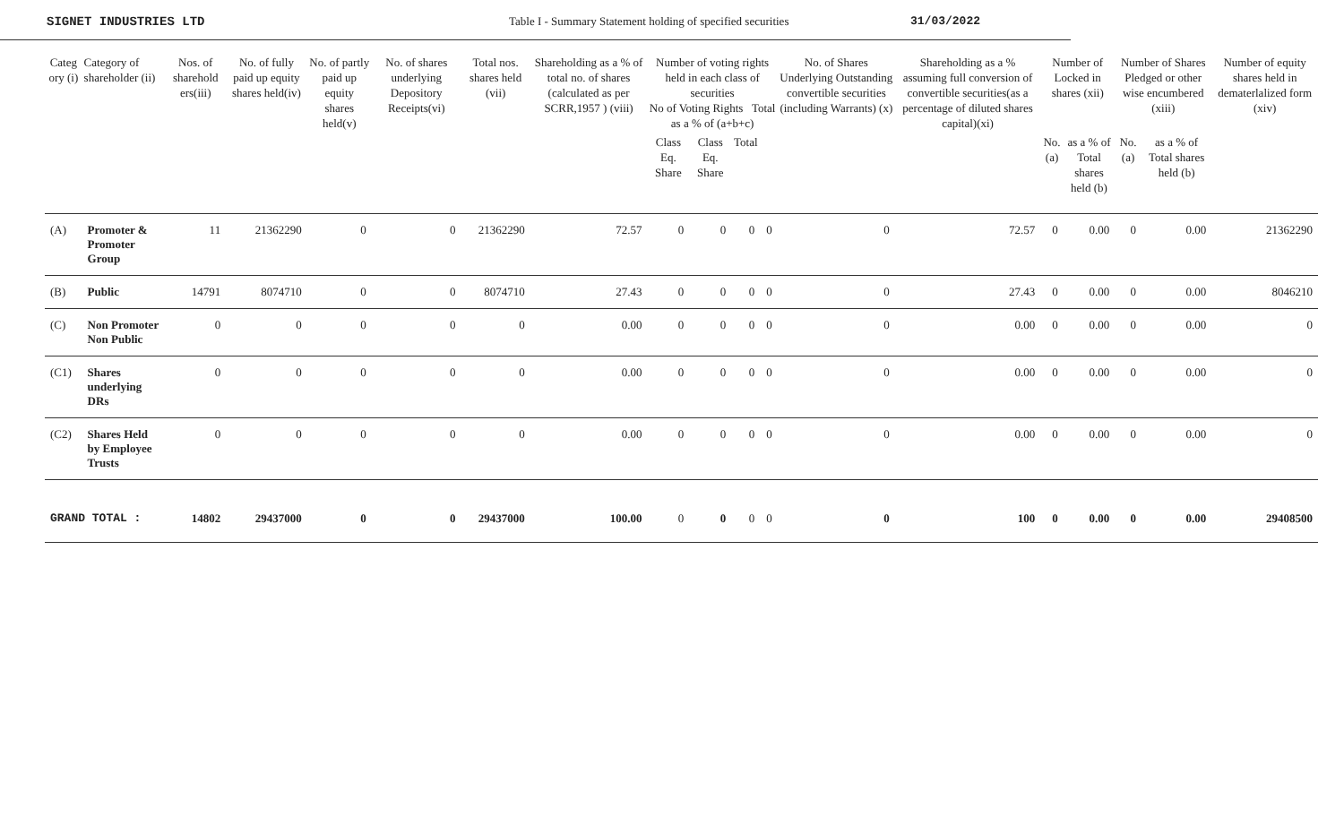SIGNET INDUSTRIES LTD Table I - Summary Statement holding of specified securities
31/03/2022
| Categ ory (i) | Category of shareholder (ii) | Nos. of sharehold ers(iii) | No. of fully paid up equity shares held(iv) | No. of partly paid up equity shares held(v) | No. of shares underlying Depository Receipts(vi) | Total nos. shares held (vii) | Shareholding as a % of total no. of shares (calculated as per SCRR,1957 ) (viii) | Number of voting rights held in each class of securities No of Voting Rights Total as a % of (a+b+c) | | | | No. of Shares Underlying Outstanding convertible securities (including Warrants) (x) | Shareholding as a % assuming full conversion of convertible securities(as a percentage of diluted shares capital)(xi) | Number of Locked in shares (xii) | | Number of Shares Pledged or other wise encumbered (xiii) | | Number of equity shares held in dematerlalized form (xiv) |
| --- | --- | --- | --- | --- | --- | --- | --- | --- | --- | --- | --- | --- | --- | --- | --- | --- | --- | --- |
| | | | | | | | | Class Eq. Share | Class Eq. Share | Total | | | | No.(a) | as a % of Total shares held (b) | No.(a) | as a % of Total shares held (b) | |
| (A) | Promoter & Promoter Group | 11 | 21362290 | 0 | 0 | 21362290 | 72.57 | 0 | 0 | 0 | 0 | 0 | 72.57 | 0 | 0.00 | 0 | 0.00 | 21362290 |
| (B) | Public | 14791 | 8074710 | 0 | 0 | 8074710 | 27.43 | 0 | 0 | 0 | 0 | 0 | 27.43 | 0 | 0.00 | 0 | 0.00 | 8046210 |
| (C) | Non Promoter Non Public | 0 | 0 | 0 | 0 | 0 | 0.00 | 0 | 0 | 0 | 0 | 0 | 0.00 | 0 | 0.00 | 0 | 0.00 | 0 |
| (C1) | Shares underlying DRs | 0 | 0 | 0 | 0 | 0 | 0.00 | 0 | 0 | 0 | 0 | 0 | 0.00 | 0 | 0.00 | 0 | 0.00 | 0 |
| (C2) | Shares Held by Employee Trusts | 0 | 0 | 0 | 0 | 0 | 0.00 | 0 | 0 | 0 | 0 | 0 | 0.00 | 0 | 0.00 | 0 | 0.00 | 0 |
| GRAND TOTAL : | | 14802 | 29437000 | 0 | 0 | 29437000 | 100.00 | 0 | 0 | 0 | 0 | 0 | 100 | 0 | 0.00 | 0 | 0.00 | 29408500 |